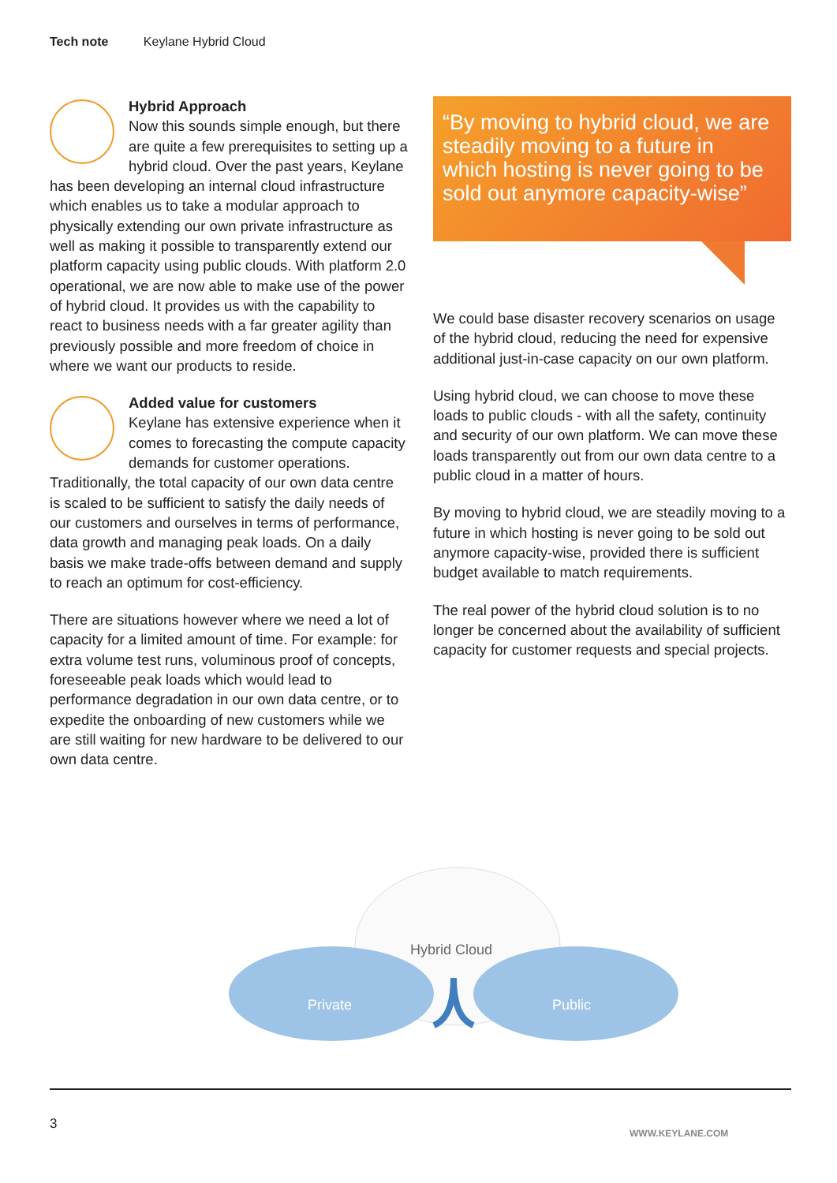Tech note Keylane Hybrid Cloud
Hybrid Approach
Now this sounds simple enough, but there are quite a few prerequisites to setting up a hybrid cloud. Over the past years, Keylane has been developing an internal cloud infrastructure which enables us to take a modular approach to physically extending our own private infrastructure as well as making it possible to transparently extend our platform capacity using public clouds. With platform 2.0 operational, we are now able to make use of the power of hybrid cloud. It provides us with the capability to react to business needs with a far greater agility than previously possible and more freedom of choice in where we want our products to reside.
Added value for customers
Keylane has extensive experience when it comes to forecasting the compute capacity demands for customer operations. Traditionally, the total capacity of our own data centre is scaled to be sufficient to satisfy the daily needs of our customers and ourselves in terms of performance, data growth and managing peak loads. On a daily basis we make trade-offs between demand and supply to reach an optimum for cost-efficiency.
There are situations however where we need a lot of capacity for a limited amount of time. For example: for extra volume test runs, voluminous proof of concepts, foreseeable peak loads which would lead to performance degradation in our own data centre, or to expedite the onboarding of new customers while we are still waiting for new hardware to be delivered to our own data centre.
“By moving to hybrid cloud, we are steadily moving to a future in which hosting is never going to be sold out anymore capacity-wise”
We could base disaster recovery scenarios on usage of the hybrid cloud, reducing the need for expensive additional just-in-case capacity on our own platform.
Using hybrid cloud, we can choose to move these loads to public clouds - with all the safety, continuity and security of our own platform. We can move these loads transparently out from our own data centre to a public cloud in a matter of hours.
By moving to hybrid cloud, we are steadily moving to a future in which hosting is never going to be sold out anymore capacity-wise, provided there is sufficient budget available to match requirements.
The real power of the hybrid cloud solution is to no longer be concerned about the availability of sufficient capacity for customer requests and special projects.
Hybrid Cloud
Private
Public
3
WWW.KEYLANE.COM